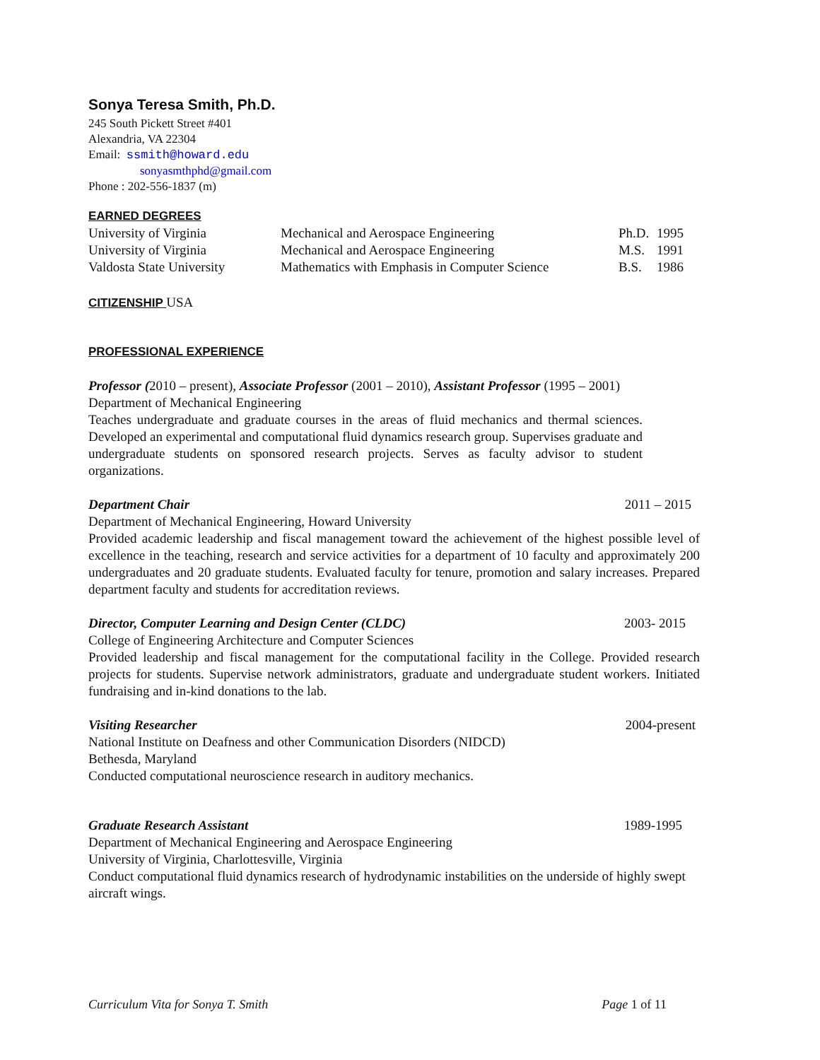Sonya Teresa Smith, Ph.D.
245 South Pickett Street #401
Alexandria, VA 22304
Email: ssmith@howard.edu
sonyasmthphd@gmail.com
Phone : 202-556-1837 (m)
EARNED DEGREES
| University of Virginia | Mechanical and Aerospace Engineering | Ph.D. | 1995 |
| University of Virginia | Mechanical and Aerospace Engineering | M.S. | 1991 |
| Valdosta State University | Mathematics with Emphasis in Computer Science | B.S. | 1986 |
CITIZENSHIP
USA
PROFESSIONAL EXPERIENCE
Professor (2010 – present), Associate Professor (2001 – 2010), Assistant Professor (1995 – 2001)
Department of Mechanical Engineering
Teaches undergraduate and graduate courses in the areas of fluid mechanics and thermal sciences. Developed an experimental and computational fluid dynamics research group. Supervises graduate and undergraduate students on sponsored research projects. Serves as faculty advisor to student organizations.
Department Chair 2011 – 2015
Department of Mechanical Engineering, Howard University
Provided academic leadership and fiscal management toward the achievement of the highest possible level of excellence in the teaching, research and service activities for a department of 10 faculty and approximately 200 undergraduates and 20 graduate students. Evaluated faculty for tenure, promotion and salary increases. Prepared department faculty and students for accreditation reviews.
Director, Computer Learning and Design Center (CLDC) 2003- 2015
College of Engineering Architecture and Computer Sciences
Provided leadership and fiscal management for the computational facility in the College. Provided research projects for students. Supervise network administrators, graduate and undergraduate student workers. Initiated fundraising and in-kind donations to the lab.
Visiting Researcher 2004-present
National Institute on Deafness and other Communication Disorders (NIDCD)
Bethesda, Maryland
Conducted computational neuroscience research in auditory mechanics.
Graduate Research Assistant 1989-1995
Department of Mechanical Engineering and Aerospace Engineering
University of Virginia, Charlottesville, Virginia
Conduct computational fluid dynamics research of hydrodynamic instabilities on the underside of highly swept aircraft wings.
Curriculum Vita for Sonya T. Smith Page 1 of 11